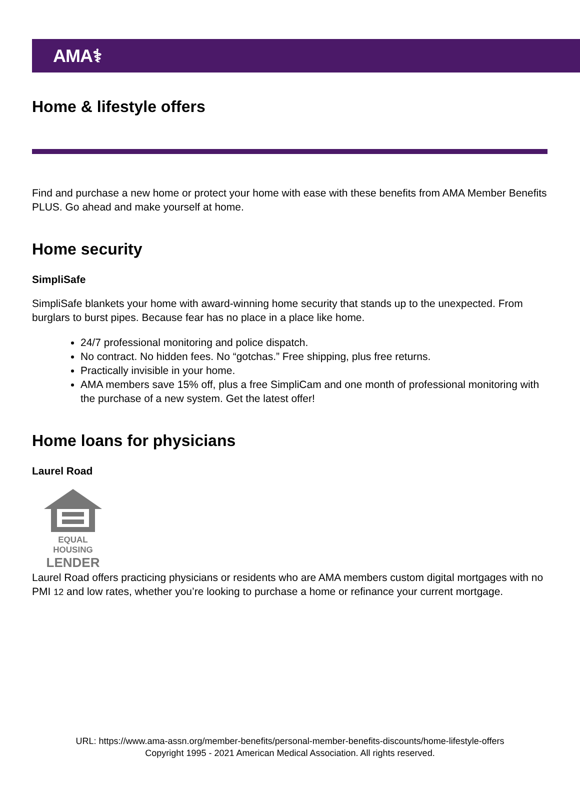AMA⚕
Home & lifestyle offers
Find and purchase a new home or protect your home with ease with these benefits from AMA Member Benefits PLUS. Go ahead and make yourself at home.
Home security
SimpliSafe
SimpliSafe blankets your home with award-winning home security that stands up to the unexpected. From burglars to burst pipes. Because fear has no place in a place like home.
24/7 professional monitoring and police dispatch.
No contract. No hidden fees. No “gotchas.” Free shipping, plus free returns.
Practically invisible in your home.
AMA members save 15% off, plus a free SimpliCam and one month of professional monitoring with the purchase of a new system. Get the latest offer!
Home loans for physicians
Laurel Road
EQUAL HOUSING
LENDER
Laurel Road offers practicing physicians or residents who are AMA members custom digital mortgages with no PMI 12 and low rates, whether you’re looking to purchase a home or refinance your current mortgage.
URL: https://www.ama-assn.org/member-benefits/personal-member-benefits-discounts/home-lifestyle-offers
Copyright 1995 - 2021 American Medical Association. All rights reserved.